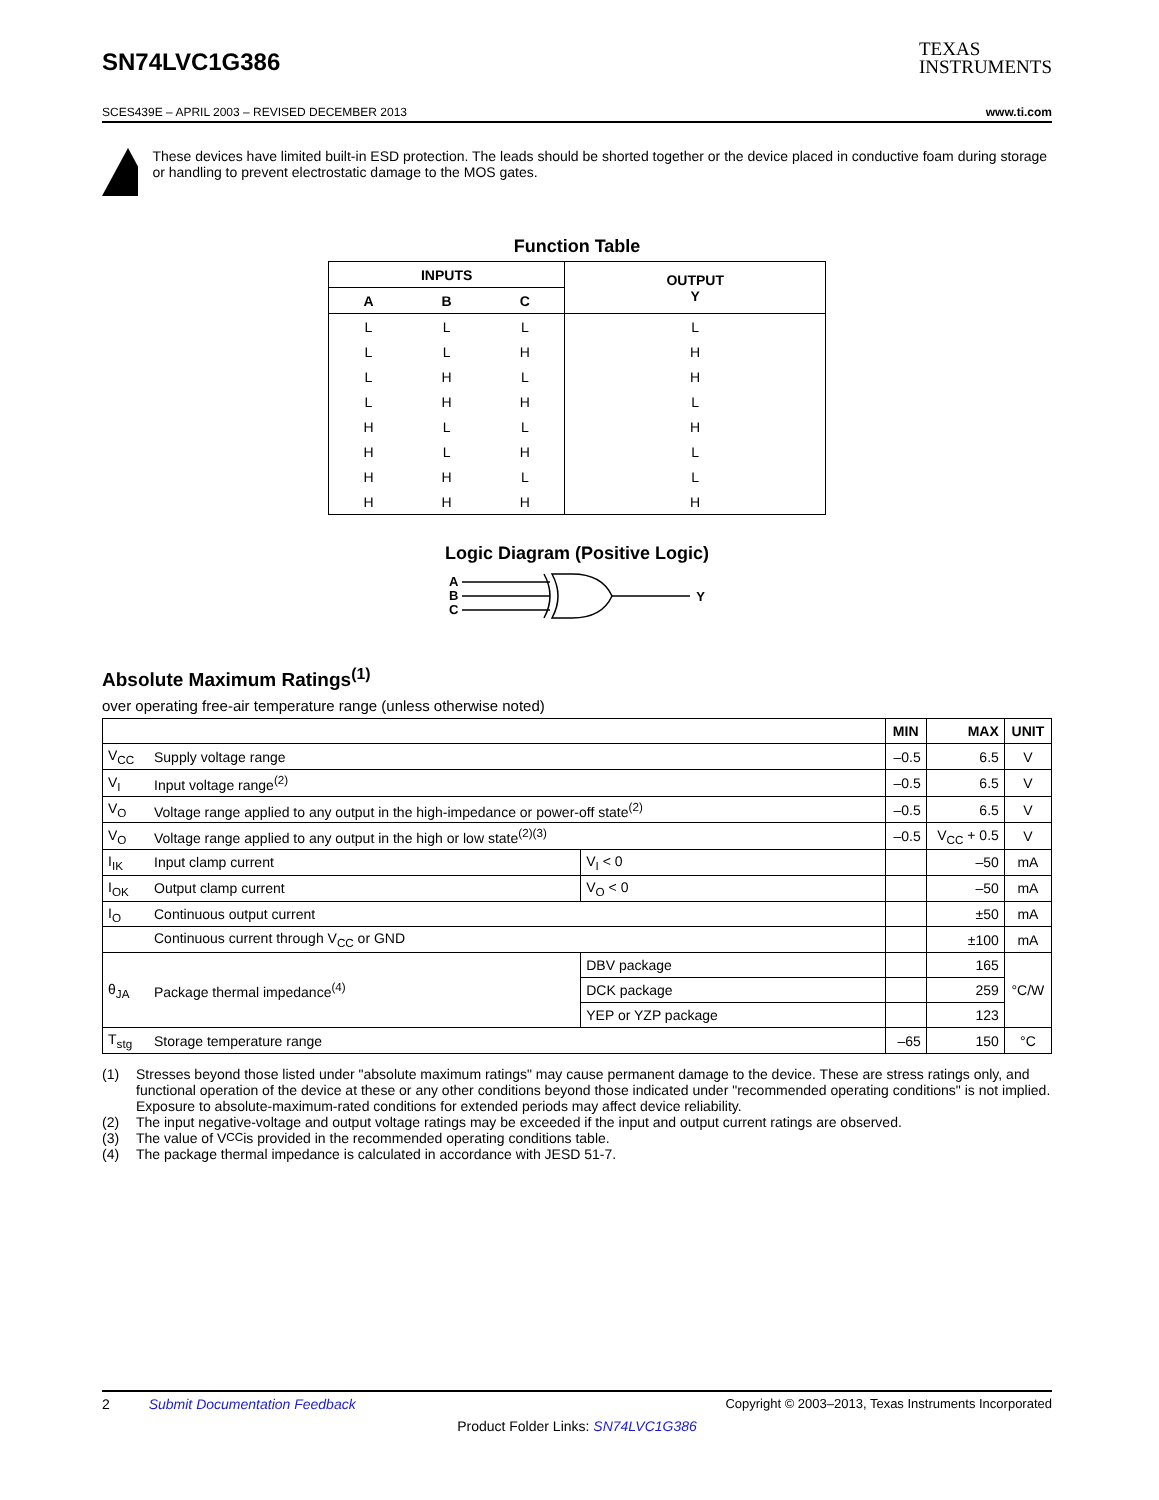SN74LVC1G386
TEXAS
INSTRUMENTS
SCES439E – APRIL 2003 – REVISED DECEMBER 2013 www.ti.com
These devices have limited built-in ESD protection. The leads should be shorted together or the device placed in conductive foam during storage or handling to prevent electrostatic damage to the MOS gates.
Function Table
| INPUTS | | | OUTPUT Y |
| --- | --- | --- | --- |
| A | B | C | |
| L | L | L | L |
| L | L | H | H |
| L | H | L | H |
| L | H | H | L |
| H | L | L | H |
| H | L | H | L |
| H | H | L | L |
| H | H | H | H |
Logic Diagram (Positive Logic)
A
B
C
Y
Absolute Maximum Ratings<sup>(1)</sup>
over operating free-air temperature range (unless otherwise noted)
| | | | MIN | MAX | UNIT |
| --- | --- | --- | --- | --- | --- |
| V<sub>CC</sub> | Supply voltage range | | –0.5 | 6.5 | V |
| V<sub>I</sub> | Input voltage range<sup>(2)</sup> | | –0.5 | 6.5 | V |
| V<sub>O</sub> | Voltage range applied to any output in the high-impedance or power-off state<sup>(2)</sup> | | –0.5 | 6.5 | V |
| V<sub>O</sub> | Voltage range applied to any output in the high or low state<sup>(2)(3)</sup> | | –0.5 | V<sub>CC</sub> + 0.5 | V |
| I<sub>IK</sub> | Input clamp current | V<sub>I</sub> < 0 | | –50 | mA |
| I<sub>OK</sub> | Output clamp current | V<sub>O</sub> < 0 | | –50 | mA |
| I<sub>O</sub> | Continuous output current | | | ±50 | mA |
| | Continuous current through V<sub>CC</sub> or GND | | | ±100 | mA |
| θ<sub>JA</sub> | Package thermal impedance<sup>(4)</sup> | DBV package | | 165 | °C/W |
| | | DCK package | | 259 | |
| | | YEP or YZP package | | 123 | |
| T<sub>stg</sub> | Storage temperature range | | –65 | 150 | °C |
(1) Stresses beyond those listed under "absolute maximum ratings" may cause permanent damage to the device. These are stress ratings only, and functional operation of the device at these or any other conditions beyond those indicated under "recommended operating conditions" is not implied. Exposure to absolute-maximum-rated conditions for extended periods may affect device reliability.
(2) The input negative-voltage and output voltage ratings may be exceeded if the input and output current ratings are observed.
(3) The value of V<sub>CC</sub> is provided in the recommended operating conditions table.
(4) The package thermal impedance is calculated in accordance with JESD 51-7.
2 Submit Documentation Feedback Copyright © 2003–2013, Texas Instruments Incorporated
Product Folder Links: SN74LVC1G386